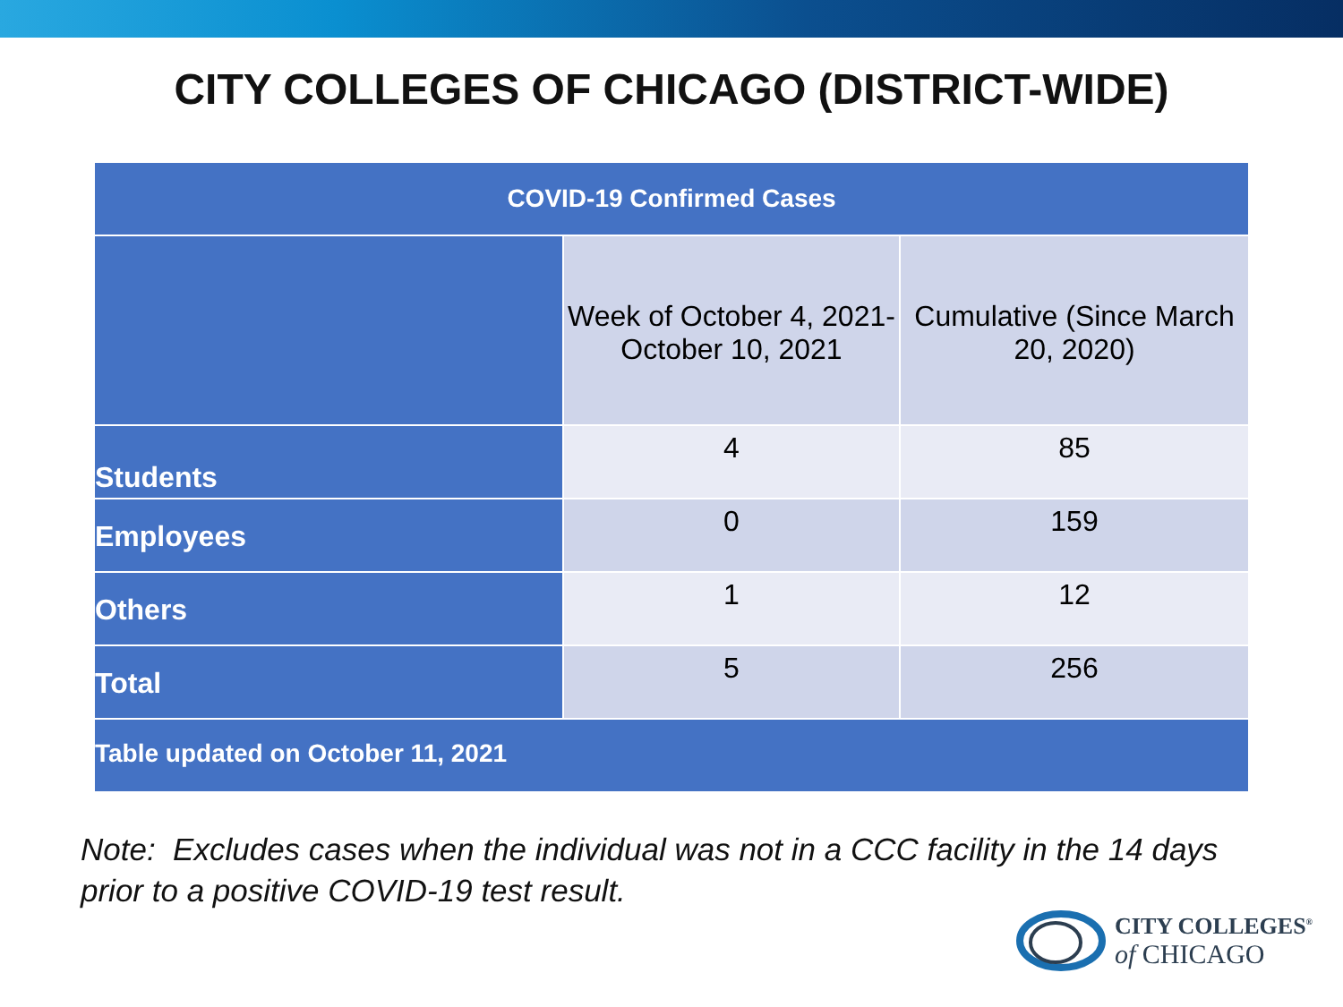CITY COLLEGES OF CHICAGO (DISTRICT-WIDE)
| COVID-19 Confirmed Cases | | |
| --- | --- | --- |
| | Week of October 4, 2021- October 10, 2021 | Cumulative (Since March 20, 2020) |
| Students | 4 | 85 |
| Employees | 0 | 159 |
| Others | 1 | 12 |
| Total | 5 | 256 |
| Table updated on October 11, 2021 | | |
Note: Excludes cases when the individual was not in a CCC facility in the 14 days
prior to a positive COVID-19 test result.
CITY COLLEGES<sup>®</sup>
of CHICAGO